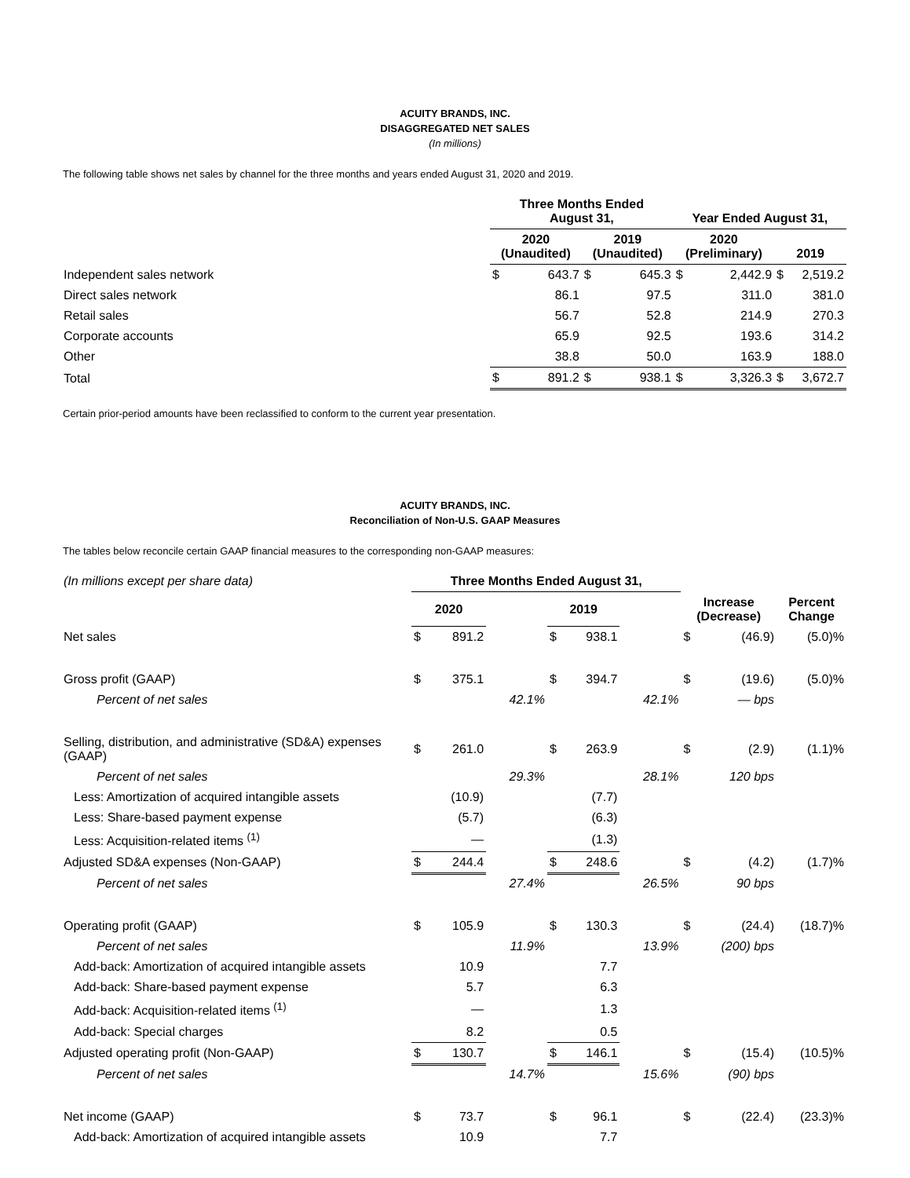ACUITY BRANDS, INC.
DISAGGREGATED NET SALES
(In millions)
The following table shows net sales by channel for the three months and years ended August 31, 2020 and 2019.
| | Three Months Ended August 31, | | | | Year Ended August 31, | | | |
| --- | --- | --- | --- | --- | --- | --- | --- | --- |
| | 2020 (Unaudited) | | 2019 (Unaudited) | | 2020 (Preliminary) | | 2019 | |
| Independent sales network | $ | 643.7 | $ | 645.3 | $ | 2,442.9 | $ | 2,519.2 |
| Direct sales network | | 86.1 | | 97.5 | | 311.0 | | 381.0 |
| Retail sales | | 56.7 | | 52.8 | | 214.9 | | 270.3 |
| Corporate accounts | | 65.9 | | 92.5 | | 193.6 | | 314.2 |
| Other | | 38.8 | | 50.0 | | 163.9 | | 188.0 |
| Total | $ | 891.2 | $ | 938.1 | $ | 3,326.3 | $ | 3,672.7 |
Certain prior-period amounts have been reclassified to conform to the current year presentation.
ACUITY BRANDS, INC.
Reconciliation of Non-U.S. GAAP Measures
The tables below reconcile certain GAAP financial measures to the corresponding non-GAAP measures:
| (In millions except per share data) | Three Months Ended August 31, | | | | | | | | |
| | 2020 | | | 2019 | | | Increase (Decrease) | | Percent Change |
| Net sales | $ | 891.2 | | $ | 938.1 | | $ | (46.9) | (5.0)% |
| Gross profit (GAAP) | $ | 375.1 | | $ | 394.7 | | $ | (19.6) | (5.0)% |
| Percent of net sales | | | 42.1% | | | 42.1% | | — bps | |
| Selling, distribution, and administrative (SD&A) expenses (GAAP) | $ | 261.0 | | $ | 263.9 | | $ | (2.9) | (1.1)% |
| Percent of net sales | | | 29.3% | | | 28.1% | | 120 bps | |
| Less: Amortization of acquired intangible assets | | (10.9) | | | (7.7) | | | | |
| Less: Share-based payment expense | | (5.7) | | | (6.3) | | | | |
| Less: Acquisition-related items <sup>(1)</sup> | | — | | | (1.3) | | | | |
| Adjusted SD&A expenses (Non-GAAP) | $ | 244.4 | | $ | 248.6 | | $ | (4.2) | (1.7)% |
| Percent of net sales | | | 27.4% | | | 26.5% | | 90 bps | |
| Operating profit (GAAP) | $ | 105.9 | | $ | 130.3 | | $ | (24.4) | (18.7)% |
| Percent of net sales | | | 11.9% | | | 13.9% | | (200) bps | |
| Add-back: Amortization of acquired intangible assets | | 10.9 | | | 7.7 | | | | |
| Add-back: Share-based payment expense | | 5.7 | | | 6.3 | | | | |
| Add-back: Acquisition-related items <sup>(1)</sup> | | — | | | 1.3 | | | | |
| Add-back: Special charges | | 8.2 | | | 0.5 | | | | |
| Adjusted operating profit (Non-GAAP) | $ | 130.7 | | $ | 146.1 | | $ | (15.4) | (10.5)% |
| Percent of net sales | | | 14.7% | | | 15.6% | | (90) bps | |
| Net income (GAAP) | $ | 73.7 | | $ | 96.1 | | $ | (22.4) | (23.3)% |
| Add-back: Amortization of acquired intangible assets | | 10.9 | | | 7.7 | | | | |